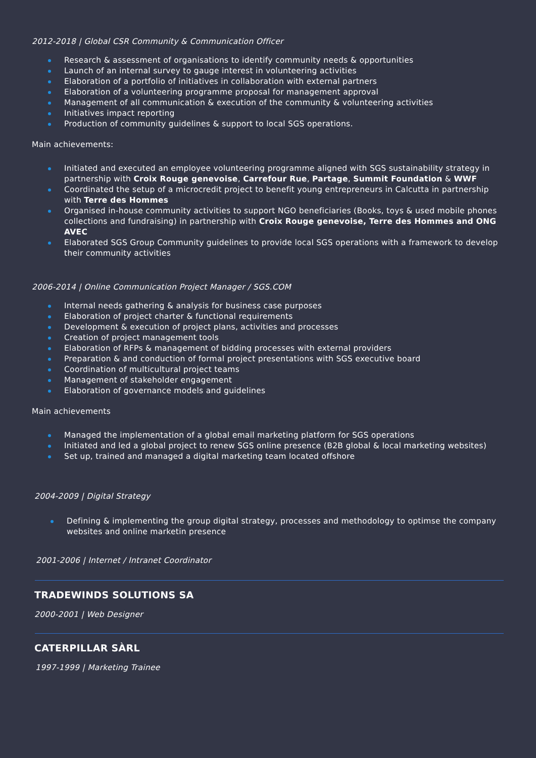2012-2018 | Global CSR Community & Communication Officer
Research & assessment of organisations to identify community needs & opportunities
Launch of an internal survey to gauge interest in volunteering activities
Elaboration of a portfolio of initiatives in collaboration with external partners
Elaboration of a volunteering programme proposal for management approval
Management of all communication & execution of the community & volunteering activities
Initiatives impact reporting
Production of community guidelines & support to local SGS operations.
Main achievements:
Initiated and executed an employee volunteering programme aligned with SGS sustainability strategy in partnership with Croix Rouge genevoise, Carrefour Rue, Partage, Summit Foundation & WWF
Coordinated the setup of a microcredit project to benefit young entrepreneurs in Calcutta in partnership with Terre des Hommes
Organised in-house community activities to support NGO beneficiaries (Books, toys & used mobile phones collections and fundraising) in partnership with Croix Rouge genevoise, Terre des Hommes and ONG AVEC
Elaborated SGS Group Community guidelines to provide local SGS operations with a framework to develop their community activities
2006-2014 | Online Communication Project Manager / SGS.COM
Internal needs gathering & analysis for business case purposes
Elaboration of project charter & functional requirements
Development & execution of project plans, activities and processes
Creation of project management tools
Elaboration of RFPs & management of bidding processes with external providers
Preparation & and conduction of formal project presentations with SGS executive board
Coordination of multicultural project teams
Management of stakeholder engagement
Elaboration of governance models and guidelines
Main achievements
Managed the implementation of a global email marketing platform for SGS operations
Initiated and led a global project to renew SGS online presence (B2B global & local marketing websites)
Set up, trained and managed a digital marketing team located offshore
2004-2009 | Digital Strategy
Defining & implementing the group digital strategy, processes and methodology to optimse the company websites and online marketin presence
2001-2006 | Internet / Intranet Coordinator
TRADEWINDS SOLUTIONS SA
2000-2001 | Web Designer
CATERPILLAR SÀRL
1997-1999 | Marketing Trainee